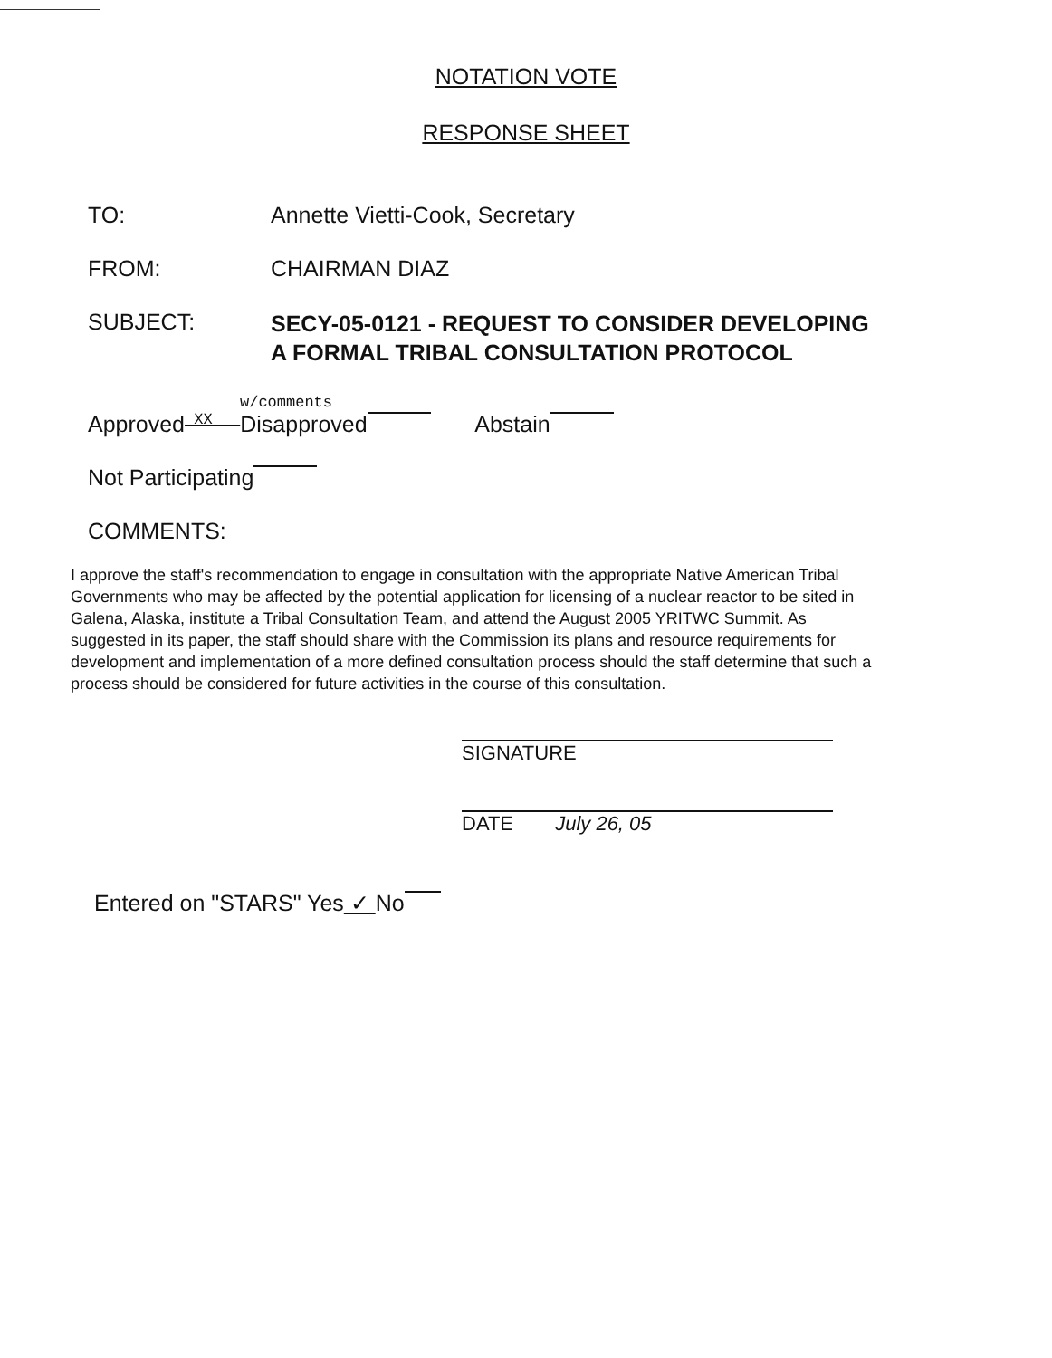NOTATION VOTE
RESPONSE SHEET
TO: Annette Vietti-Cook, Secretary
FROM: CHAIRMAN DIAZ
SUBJECT:
SECY-05-0121 - REQUEST TO CONSIDER DEVELOPING A FORMAL TRIBAL CONSULTATION PROTOCOL
w/comments
Approved XX Disapproved Abstain
Not Participating
COMMENTS:
I approve the staff's recommendation to engage in consultation with the appropriate Native American Tribal Governments who may be affected by the potential application for licensing of a nuclear reactor to be sited in Galena, Alaska, institute a Tribal Consultation Team, and attend the August 2005 YRITWC Summit. As suggested in its paper, the staff should share with the Commission its plans and resource requirements for development and implementation of a more defined consultation process should the staff determine that such a process should be considered for future activities in the course of this consultation.
SIGNATURE
DATE July 26, 05
Entered on "STARS" Yes ✓ No